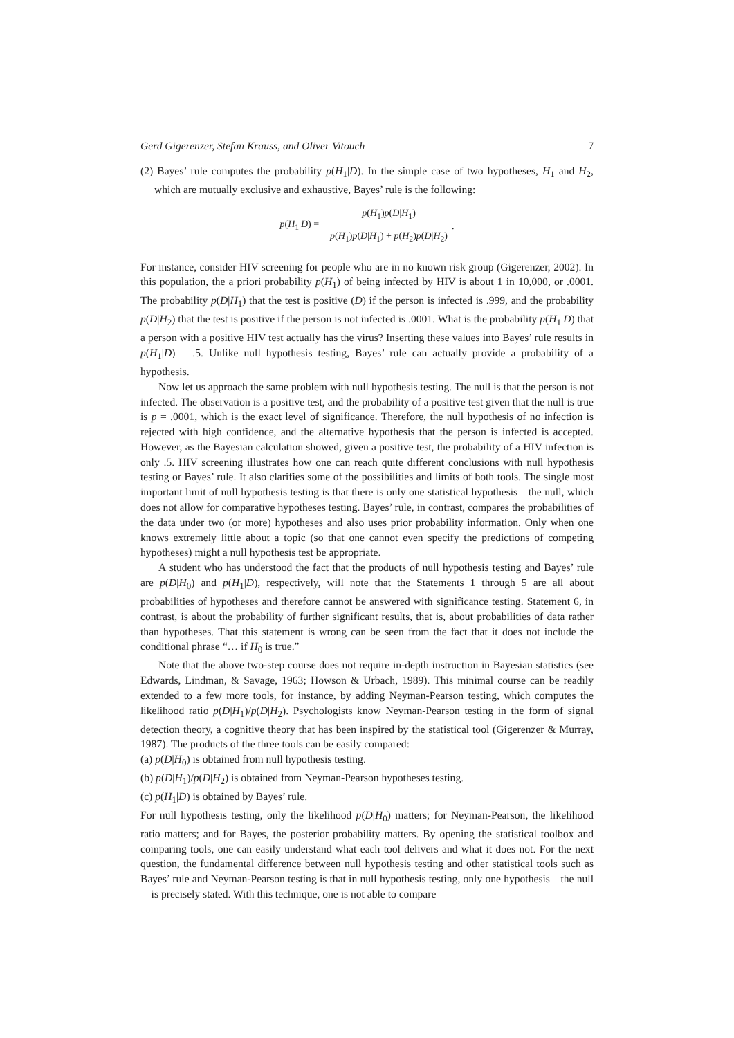Gerd Gigerenzer, Stefan Krauss, and Oliver Vitouch 7
(2) Bayes’ rule computes the probability p(H<sub>1</sub>|D). In the simple case of two hypotheses, H<sub>1</sub> and H<sub>2</sub>, which are mutually exclusive and exhaustive, Bayes’ rule is the following:
p(H<sub>1</sub>|D) = p(H<sub>1</sub>)p(D|H<sub>1</sub>) p(H<sub>1</sub>)p(D|H<sub>1</sub>) + p(H<sub>2</sub>)p(D|H<sub>2</sub>).
For instance, consider HIV screening for people who are in no known risk group (Gigerenzer, 2002). In this population, the a priori probability p(H<sub>1</sub>) of being infected by HIV is about 1 in 10,000, or .0001. The probability p(D|H<sub>1</sub>) that the test is positive (D) if the person is infected is .999, and the probability p(D|H<sub>2</sub>) that the test is positive if the person is not infected is .0001. What is the probability p(H<sub>1</sub>|D) that a person with a positive HIV test actually has the virus? Inserting these values into Bayes’ rule results in p(H<sub>1</sub>|D) = .5. Unlike null hypothesis testing, Bayes’ rule can actually provide a probability of a hypothesis.
Now let us approach the same problem with null hypothesis testing. The null is that the person is not infected. The observation is a positive test, and the probability of a positive test given that the null is true is p = .0001, which is the exact level of significance. Therefore, the null hypothesis of no infection is rejected with high confidence, and the alternative hypothesis that the person is infected is accepted. However, as the Bayesian calculation showed, given a positive test, the probability of a HIV infection is only .5. HIV screening illustrates how one can reach quite different conclusions with null hypothesis testing or Bayes’ rule. It also clarifies some of the possibilities and limits of both tools. The single most important limit of null hypothesis testing is that there is only one statistical hypothesis—the null, which does not allow for comparative hypotheses testing. Bayes’ rule, in contrast, compares the probabilities of the data under two (or more) hypotheses and also uses prior probability information. Only when one knows extremely little about a topic (so that one cannot even specify the predictions of competing hypotheses) might a null hypothesis test be appropriate.
A student who has understood the fact that the products of null hypothesis testing and Bayes’ rule are p(D|H<sub>0</sub>) and p(H<sub>1</sub>|D), respectively, will note that the Statements 1 through 5 are all about probabilities of hypotheses and therefore cannot be answered with significance testing. Statement 6, in contrast, is about the probability of further significant results, that is, about probabilities of data rather than hypotheses. That this statement is wrong can be seen from the fact that it does not include the conditional phrase “… if H<sub>0</sub> is true.”
Note that the above two-step course does not require in-depth instruction in Bayesian statistics (see Edwards, Lindman, & Savage, 1963; Howson & Urbach, 1989). This minimal course can be readily extended to a few more tools, for instance, by adding Neyman-Pearson testing, which computes the likelihood ratio p(D|H<sub>1</sub>)/p(D|H<sub>2</sub>). Psychologists know Neyman-Pearson testing in the form of signal detection theory, a cognitive theory that has been inspired by the statistical tool (Gigerenzer & Murray, 1987). The products of the three tools can be easily compared:
(a) p(D|H<sub>0</sub>) is obtained from null hypothesis testing.
(b) p(D|H<sub>1</sub>)/p(D|H<sub>2</sub>) is obtained from Neyman-Pearson hypotheses testing.
(c) p(H<sub>1</sub>|D) is obtained by Bayes’ rule.
For null hypothesis testing, only the likelihood p(D|H<sub>0</sub>) matters; for Neyman-Pearson, the likelihood ratio matters; and for Bayes, the posterior probability matters. By opening the statistical toolbox and comparing tools, one can easily understand what each tool delivers and what it does not. For the next question, the fundamental difference between null hypothesis testing and other statistical tools such as Bayes’ rule and Neyman-Pearson testing is that in null hypothesis testing, only one hypothesis—the null—is precisely stated. With this technique, one is not able to compare